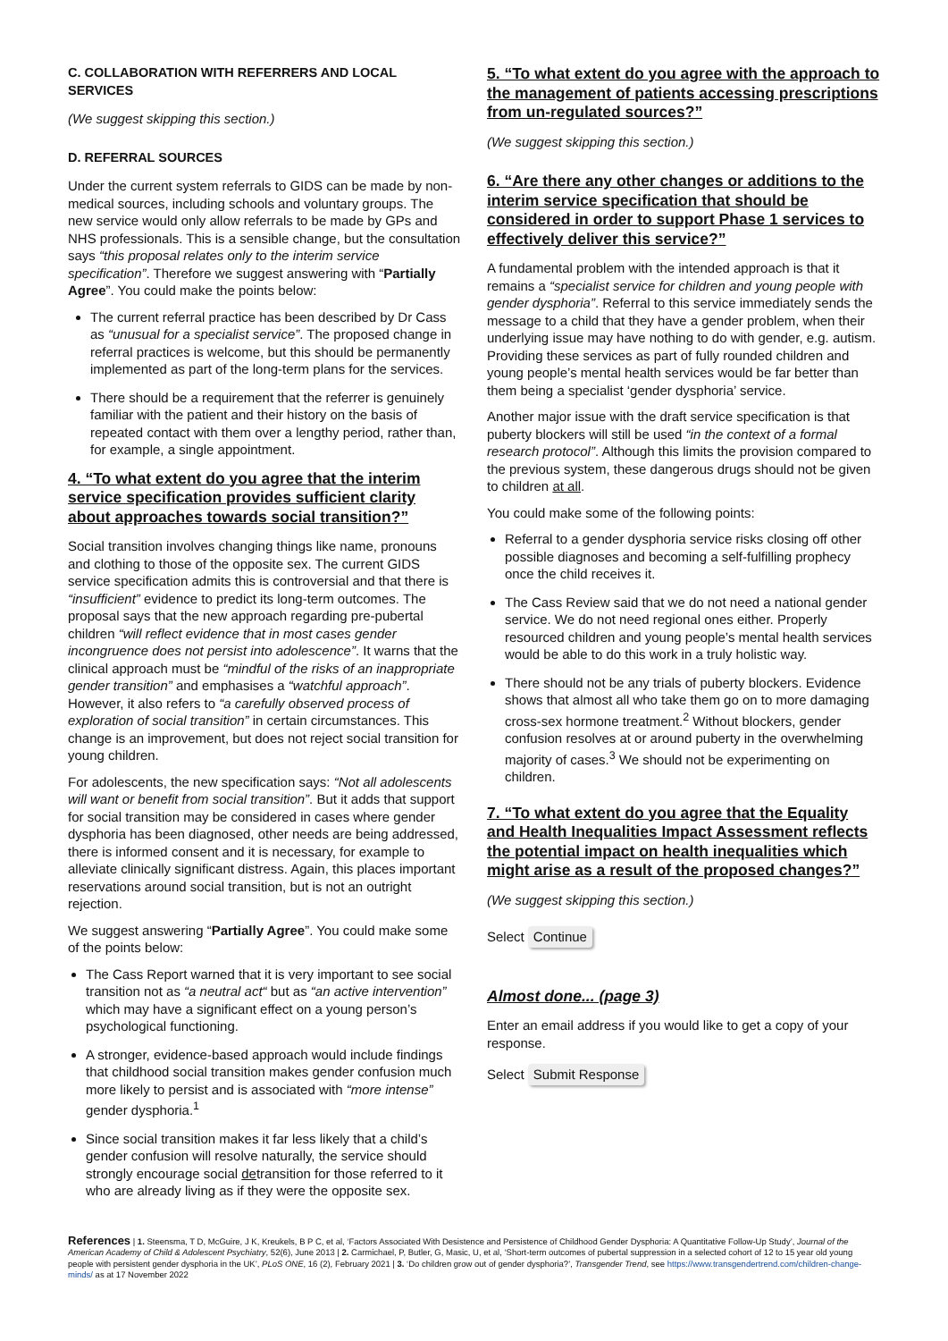C. COLLABORATION WITH REFERRERS AND LOCAL SERVICES
(We suggest skipping this section.)
D. REFERRAL SOURCES
Under the current system referrals to GIDS can be made by non-medical sources, including schools and voluntary groups. The new service would only allow referrals to be made by GPs and NHS professionals. This is a sensible change, but the consultation says “this proposal relates only to the interim service specification”. Therefore we suggest answering with “Partially Agree”. You could make the points below:
The current referral practice has been described by Dr Cass as “unusual for a specialist service”. The proposed change in referral practices is welcome, but this should be permanently implemented as part of the long-term plans for the services.
There should be a requirement that the referrer is genuinely familiar with the patient and their history on the basis of repeated contact with them over a lengthy period, rather than, for example, a single appointment.
4. “To what extent do you agree that the interim service specification provides sufficient clarity about approaches towards social transition?”
Social transition involves changing things like name, pronouns and clothing to those of the opposite sex. The current GIDS service specification admits this is controversial and that there is “insufficient” evidence to predict its long-term outcomes. The proposal says that the new approach regarding pre-pubertal children “will reflect evidence that in most cases gender incongruence does not persist into adolescence”. It warns that the clinical approach must be “mindful of the risks of an inappropriate gender transition” and emphasises a “watchful approach”. However, it also refers to “a carefully observed process of exploration of social transition” in certain circumstances. This change is an improvement, but does not reject social transition for young children.
For adolescents, the new specification says: “Not all adolescents will want or benefit from social transition”. But it adds that support for social transition may be considered in cases where gender dysphoria has been diagnosed, other needs are being addressed, there is informed consent and it is necessary, for example to alleviate clinically significant distress. Again, this places important reservations around social transition, but is not an outright rejection.
We suggest answering “Partially Agree”. You could make some of the points below:
The Cass Report warned that it is very important to see social transition not as “a neutral act“ but as “an active intervention” which may have a significant effect on a young person’s psychological functioning.
A stronger, evidence-based approach would include findings that childhood social transition makes gender confusion much more likely to persist and is associated with “more intense” gender dysphoria.<sup>1</sup>
Since social transition makes it far less likely that a child’s gender confusion will resolve naturally, the service should strongly encourage social detransition for those referred to it who are already living as if they were the opposite sex.
5. “To what extent do you agree with the approach to the management of patients accessing prescriptions from un-regulated sources?”
(We suggest skipping this section.)
6. “Are there any other changes or additions to the interim service specification that should be considered in order to support Phase 1 services to effectively deliver this service?”
A fundamental problem with the intended approach is that it remains a “specialist service for children and young people with gender dysphoria”. Referral to this service immediately sends the message to a child that they have a gender problem, when their underlying issue may have nothing to do with gender, e.g. autism. Providing these services as part of fully rounded children and young people’s mental health services would be far better than them being a specialist ‘gender dysphoria’ service.
Another major issue with the draft service specification is that puberty blockers will still be used “in the context of a formal research protocol”. Although this limits the provision compared to the previous system, these dangerous drugs should not be given to children at all.
You could make some of the following points:
Referral to a gender dysphoria service risks closing off other possible diagnoses and becoming a self-fulfilling prophecy once the child receives it.
The Cass Review said that we do not need a national gender service. We do not need regional ones either. Properly resourced children and young people’s mental health services would be able to do this work in a truly holistic way.
There should not be any trials of puberty blockers. Evidence shows that almost all who take them go on to more damaging cross-sex hormone treatment.<sup>2</sup> Without blockers, gender confusion resolves at or around puberty in the overwhelming majority of cases.<sup>3</sup> We should not be experimenting on children.
7. “To what extent do you agree that the Equality and Health Inequalities Impact Assessment reflects the potential impact on health inequalities which might arise as a result of the proposed changes?”
(We suggest skipping this section.)
Select Continue
Almost done... (page 3)
Enter an email address if you would like to get a copy of your response.
Select Submit Response
References | 1. Steensma, T D, McGuire, J K, Kreukels, B P C, et al, ‘Factors Associated With Desistence and Persistence of Childhood Gender Dysphoria: A Quantitative Follow-Up Study’, Journal of the American Academy of Child & Adolescent Psychiatry, 52(6), June 2013 | 2. Carmichael, P, Butler, G, Masic, U, et al, ‘Short-term outcomes of pubertal suppression in a selected cohort of 12 to 15 year old young people with persistent gender dysphoria in the UK’, PLoS ONE, 16 (2), February 2021 | 3. ‘Do children grow out of gender dysphoria?’, Transgender Trend, see https://www.transgendertrend.com/children-change-minds/ as at 17 November 2022